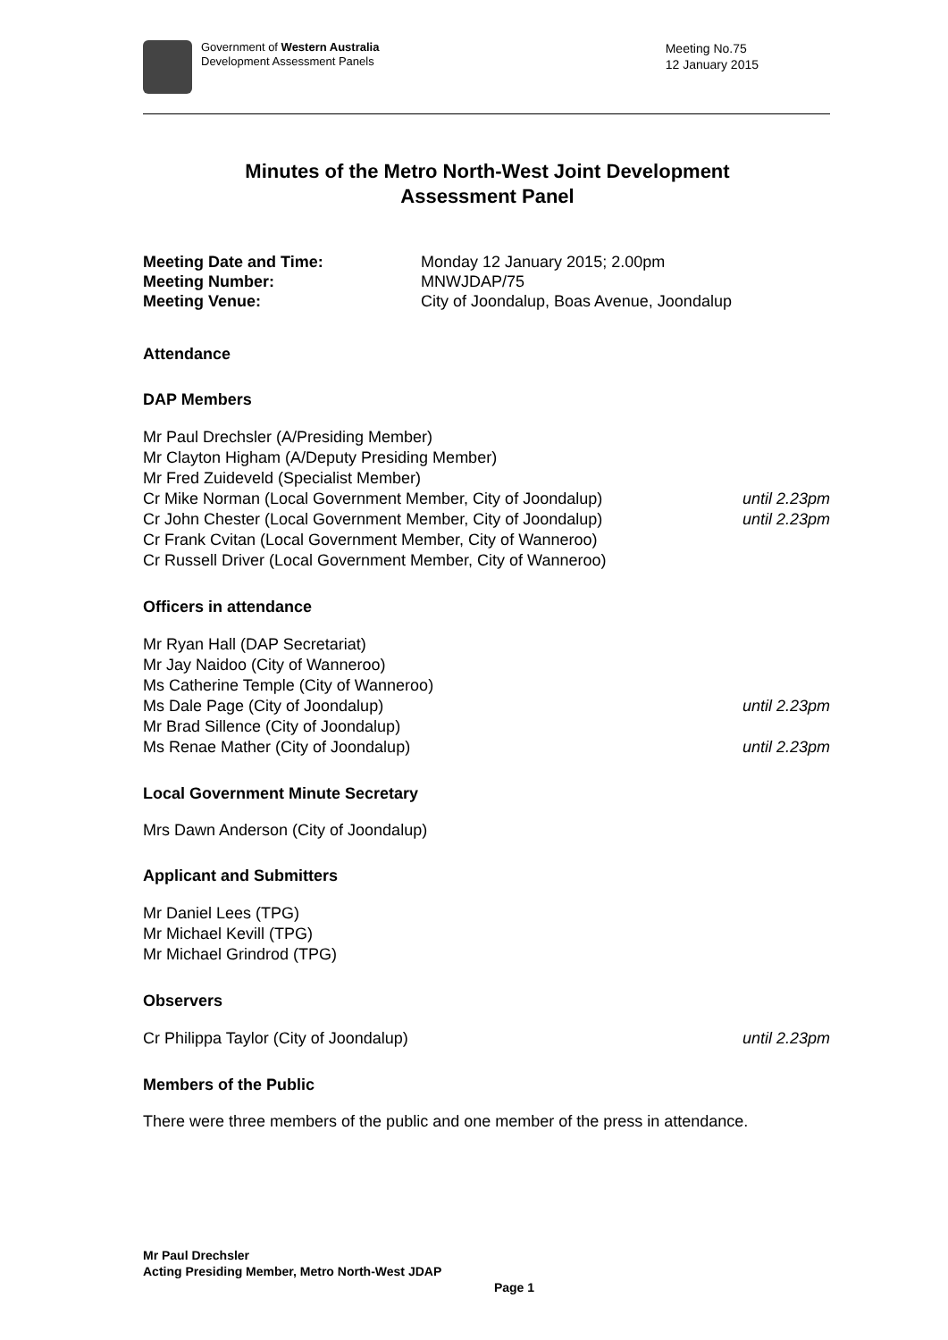Government of Western Australia
Development Assessment Panels
Meeting No.75
12 January 2015
Minutes of the Metro North-West Joint Development
Assessment Panel
Meeting Date and Time: Monday 12 January 2015; 2.00pm Meeting Number: MNWJDAP/75 Meeting Venue: City of Joondalup, Boas Avenue, Joondalup
Attendance
DAP Members
Mr Paul Drechsler (A/Presiding Member)
Mr Clayton Higham (A/Deputy Presiding Member)
Mr Fred Zuideveld (Specialist Member)
Cr Mike Norman (Local Government Member, City of Joondalup) until 2.23pm
Cr John Chester (Local Government Member, City of Joondalup) until 2.23pm
Cr Frank Cvitan (Local Government Member, City of Wanneroo)
Cr Russell Driver (Local Government Member, City of Wanneroo)
Officers in attendance
Mr Ryan Hall (DAP Secretariat)
Mr Jay Naidoo (City of Wanneroo)
Ms Catherine Temple (City of Wanneroo)
Ms Dale Page (City of Joondalup) until 2.23pm
Mr Brad Sillence (City of Joondalup)
Ms Renae Mather (City of Joondalup) until 2.23pm
Local Government Minute Secretary
Mrs Dawn Anderson (City of Joondalup)
Applicant and Submitters
Mr Daniel Lees (TPG)
Mr Michael Kevill (TPG)
Mr Michael Grindrod (TPG)
Observers
Cr Philippa Taylor (City of Joondalup) until 2.23pm
Members of the Public
There were three members of the public and one member of the press in attendance.
Mr Paul Drechsler
Acting Presiding Member, Metro North-West JDAP
Page 1